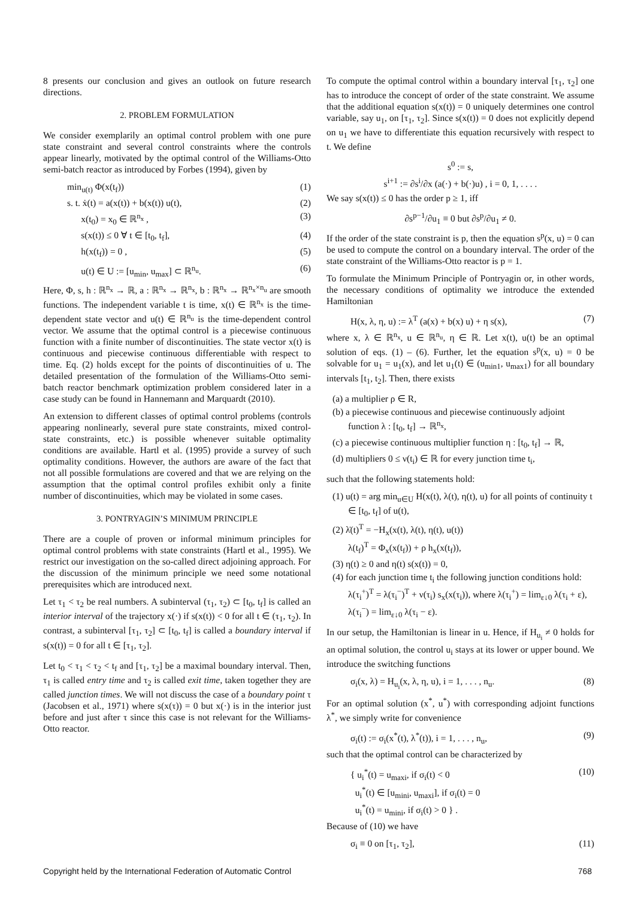8 presents our conclusion and gives an outlook on future research directions.
2. PROBLEM FORMULATION
We consider exemplarily an optimal control problem with one pure state constraint and several control constraints where the controls appear linearly, motivated by the optimal control of the Williams-Otto semi-batch reactor as introduced by Forbes (1994), given by
min<sub>u(t)</sub> Φ(x(t<sub>f</sub>)) (1)
s. t. ẋ(t) = a(x(t)) + b(x(t)) u(t), (2)
x(t<sub>0</sub>) = x<sub>0</sub> ∈ ℝ<sup>n<sub>x</sub></sup> , (3)
s(x(t)) ≤ 0 ∀ t ∈ [t<sub>0</sub>, t<sub>f</sub>], (4)
h(x(t<sub>f</sub>)) = 0 , (5)
u(t) ∈ U := [u<sub>min</sub>, u<sub>max</sub>] ⊂ ℝ<sup>n<sub>u</sub></sup>. (6)
Here, Φ, s, h : ℝ<sup>n<sub>x</sub></sup> → ℝ, a : ℝ<sup>n<sub>x</sub></sup> → ℝ<sup>n<sub>x</sub></sup>, b : ℝ<sup>n<sub>x</sub></sup> → ℝ<sup>n<sub>x</sub>×n<sub>u</sub></sup> are smooth functions. The independent variable t is time, x(t) ∈ ℝ<sup>n<sub>x</sub></sup> is the time-dependent state vector and u(t) ∈ ℝ<sup>n<sub>u</sub></sup> is the time-dependent control vector. We assume that the optimal control is a piecewise continuous function with a finite number of discontinuities. The state vector x(t) is continuous and piecewise continuous differentiable with respect to time. Eq. (2) holds except for the points of discontinuities of u. The detailed presentation of the formulation of the Williams-Otto semi-batch reactor benchmark optimization problem considered later in a case study can be found in Hannemann and Marquardt (2010).
An extension to different classes of optimal control problems (controls appearing nonlinearly, several pure state constraints, mixed control-state constraints, etc.) is possible whenever suitable optimality conditions are available. Hartl et al. (1995) provide a survey of such optimality conditions. However, the authors are aware of the fact that not all possible formulations are covered and that we are relying on the assumption that the optimal control profiles exhibit only a finite number of discontinuities, which may be violated in some cases.
3. PONTRYAGIN’S MINIMUM PRINCIPLE
There are a couple of proven or informal minimum principles for optimal control problems with state constraints (Hartl et al., 1995). We restrict our investigation on the so-called direct adjoining approach. For the discussion of the minimum principle we need some notational prerequisites which are introduced next.
Let τ<sub>1</sub> < τ<sub>2</sub> be real numbers. A subinterval (τ<sub>1</sub>, τ<sub>2</sub>) ⊂ [t<sub>0</sub>, t<sub>f</sub>] is called an interior interval of the trajectory x(·) if s(x(t)) < 0 for all t ∈ (τ<sub>1</sub>, τ<sub>2</sub>). In contrast, a subinterval [τ<sub>1</sub>, τ<sub>2</sub>] ⊂ [t<sub>0</sub>, t<sub>f</sub>] is called a boundary interval if s(x(t)) = 0 for all t ∈ [τ<sub>1</sub>, τ<sub>2</sub>].
Let t<sub>0</sub> < τ<sub>1</sub> < τ<sub>2</sub> < t<sub>f</sub> and [τ<sub>1</sub>, τ<sub>2</sub>] be a maximal boundary interval. Then, τ<sub>1</sub> is called entry time and τ<sub>2</sub> is called exit time, taken together they are called junction times. We will not discuss the case of a boundary point τ (Jacobsen et al., 1971) where s(x(τ)) = 0 but x(·) is in the interior just before and just after τ since this case is not relevant for the Williams-Otto reactor.
To compute the optimal control within a boundary interval [τ<sub>1</sub>, τ<sub>2</sub>] one has to introduce the concept of order of the state constraint. We assume that the additional equation s(x(t)) = 0 uniquely determines one control variable, say u<sub>1</sub>, on [τ<sub>1</sub>, τ<sub>2</sub>]. Since s(x(t)) = 0 does not explicitly depend on u<sub>1</sub> we have to differentiate this equation recursively with respect to t. We define
s<sup>0</sup> := s,
s<sup>i+1</sup> := ∂s<sup>i</sup>/∂x (a(·) + b(·)u) , i = 0, 1, . . . .
We say s(x(t)) ≤ 0 has the order p ≥ 1, iff
∂s<sup>p−1</sup>/∂u<sub>1</sub> ≡ 0 but ∂s<sup>p</sup>/∂u<sub>1</sub> ≠ 0.
If the order of the state constraint is p, then the equation s<sup>p</sup>(x, u) = 0 can be used to compute the control on a boundary interval. The order of the state constraint of the Williams-Otto reactor is p = 1.
To formulate the Minimum Principle of Pontryagin or, in other words, the necessary conditions of optimality we introduce the extended Hamiltonian
H(x, λ, η, u) := λ<sup>T</sup> (a(x) + b(x) u) + η s(x), (7)
where x, λ ∈ ℝ<sup>n<sub>x</sub></sup>, u ∈ ℝ<sup>n<sub>u</sub></sup>, η ∈ ℝ. Let x(t), u(t) be an optimal solution of eqs. (1) – (6). Further, let the equation s<sup>p</sup>(x, u) = 0 be solvable for u<sub>1</sub> = u<sub>1</sub>(x), and let u<sub>1</sub>(t) ∈ (u<sub>min1</sub>, u<sub>max1</sub>) for all boundary intervals [t<sub>1</sub>, t<sub>2</sub>]. Then, there exists
(a) a multiplier ρ ∈ R,
(b) a piecewise continuous and piecewise continuously adjoint function λ : [t<sub>0</sub>, t<sub>f</sub>] → ℝ<sup>n<sub>x</sub></sup>,
(c) a piecewise continuous multiplier function η : [t<sub>0</sub>, t<sub>f</sub>] → ℝ,
(d) multipliers 0 ≤ ν(t<sub>i</sub>) ∈ ℝ for every junction time t<sub>i</sub>,
such that the following statements hold:
(1) u(t) = arg min<sub>u∈U</sub> H(x(t), λ(t), η(t), u) for all points of continuity t ∈ [t<sub>0</sub>, t<sub>f</sub>] of u(t),
(2) λ̇(t)<sup>T</sup> = −H<sub>x</sub>(x(t), λ(t), η(t), u(t))
λ(t<sub>f</sub>)<sup>T</sup> = Φ<sub>x</sub>(x(t<sub>f</sub>)) + ρ h<sub>x</sub>(x(t<sub>f</sub>)),
(3) η(t) ≥ 0 and η(t) s(x(t)) = 0,
(4) for each junction time t<sub>i</sub> the following junction conditions hold:
λ(τ<sub>i</sub><sup>+</sup>)<sup>T</sup> = λ(τ<sub>i</sub><sup>−</sup>)<sup>T</sup> + ν(τ<sub>i</sub>) s<sub>x</sub>(x(τ<sub>i</sub>)), where λ(τ<sub>i</sub><sup>+</sup>) = lim<sub>ε↓0</sub> λ(τ<sub>i</sub> + ε), λ(τ<sub>i</sub><sup>−</sup>) = lim<sub>ε↓0</sub> λ(τ<sub>i</sub> − ε).
In our setup, the Hamiltonian is linear in u. Hence, if H<sub>u<sub>i</sub></sub> ≠ 0 holds for an optimal solution, the control u<sub>i</sub> stays at its lower or upper bound. We introduce the switching functions
σ<sub>i</sub>(x, λ) = H<sub>u<sub>i</sub></sub>(x, λ, η, u), i = 1, . . . , n<sub>u</sub>. (8)
For an optimal solution (x<sup>*</sup>, u<sup>*</sup>) with corresponding adjoint functions λ<sup>*</sup>, we simply write for convenience
σ<sub>i</sub>(t) := σ<sub>i</sub>(x<sup>*</sup>(t), λ<sup>*</sup>(t)), i = 1, . . . , n<sub>u</sub>, (9)
such that the optimal control can be characterized by
{ u<sub>i</sub><sup>*</sup>(t) = u<sub>maxi</sub>, if σ<sub>i</sub>(t) < 0
u<sub>i</sub><sup>*</sup>(t) ∈ [u<sub>mini</sub>, u<sub>maxi</sub>], if σ<sub>i</sub>(t) = 0
u<sub>i</sub><sup>*</sup>(t) = u<sub>mini</sub>, if σ<sub>i</sub>(t) > 0 } . (10)
Because of (10) we have
σ<sub>i</sub> ≡ 0 on [τ<sub>1</sub>, τ<sub>2</sub>], (11)
Copyright held by the International Federation of Automatic Control 768